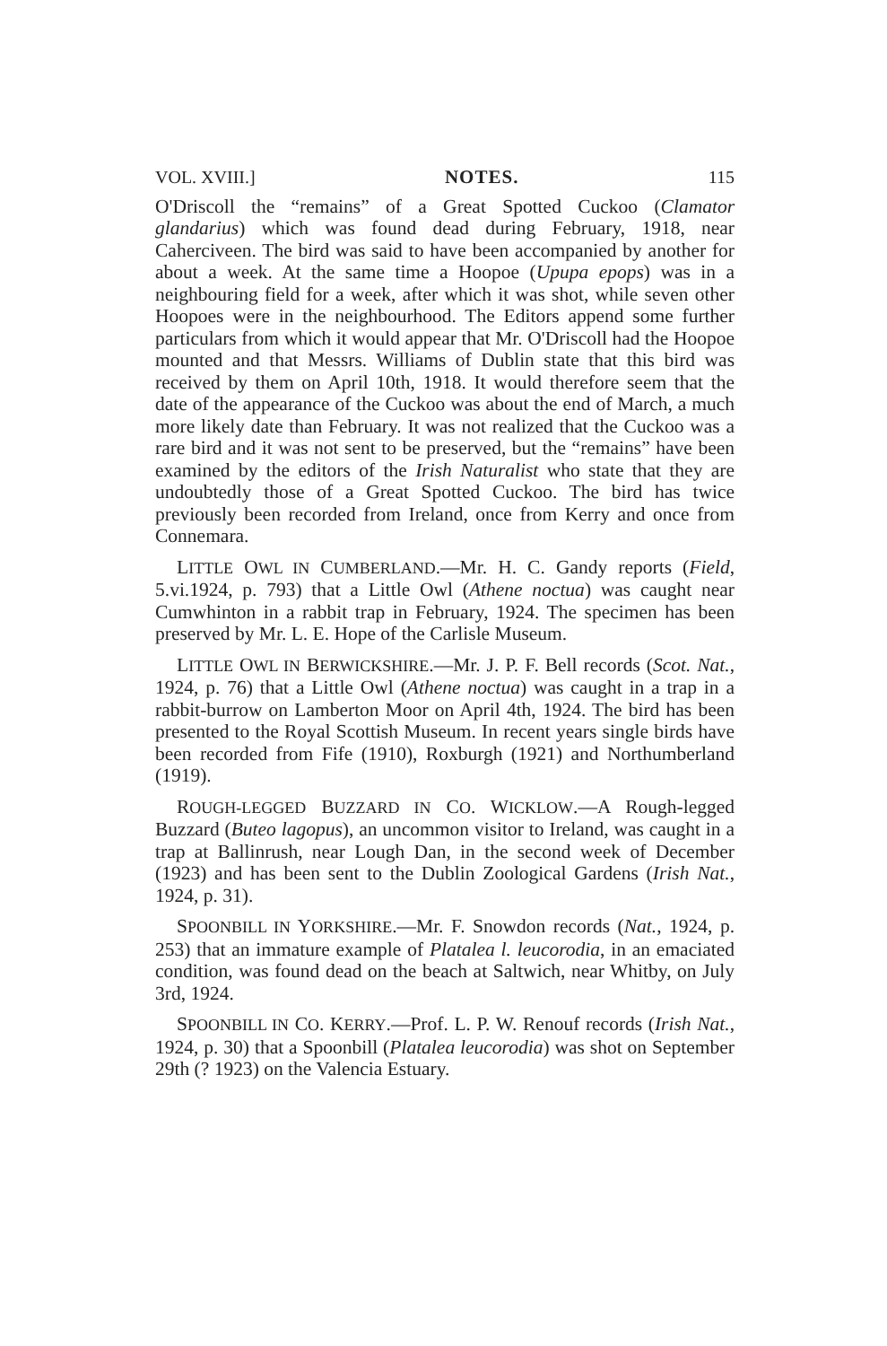VOL. XVIII.] NOTES. 115
O'Driscoll the “remains” of a Great Spotted Cuckoo (Clamator glandarius) which was found dead during February, 1918, near Caherciveen. The bird was said to have been accompanied by another for about a week. At the same time a Hoopoe (Upupa epops) was in a neighbouring field for a week, after which it was shot, while seven other Hoopoes were in the neighbourhood. The Editors append some further particulars from which it would appear that Mr. O'Driscoll had the Hoopoe mounted and that Messrs. Williams of Dublin state that this bird was received by them on April 10th, 1918. It would therefore seem that the date of the appearance of the Cuckoo was about the end of March, a much more likely date than February. It was not realized that the Cuckoo was a rare bird and it was not sent to be preserved, but the “remains” have been examined by the editors of the Irish Naturalist who state that they are undoubtedly those of a Great Spotted Cuckoo. The bird has twice previously been recorded from Ireland, once from Kerry and once from Connemara.
LITTLE OWL IN CUMBERLAND.—Mr. H. C. Gandy reports (Field, 5.vi.1924, p. 793) that a Little Owl (Athene noctua) was caught near Cumwhinton in a rabbit trap in February, 1924. The specimen has been preserved by Mr. L. E. Hope of the Carlisle Museum.
LITTLE OWL IN BERWICKSHIRE.—Mr. J. P. F. Bell records (Scot. Nat., 1924, p. 76) that a Little Owl (Athene noctua) was caught in a trap in a rabbit-burrow on Lamberton Moor on April 4th, 1924. The bird has been presented to the Royal Scottish Museum. In recent years single birds have been recorded from Fife (1910), Roxburgh (1921) and Northumberland (1919).
ROUGH-LEGGED BUZZARD IN CO. WICKLOW.—A Rough-legged Buzzard (Buteo lagopus), an uncommon visitor to Ireland, was caught in a trap at Ballinrush, near Lough Dan, in the second week of December (1923) and has been sent to the Dublin Zoological Gardens (Irish Nat., 1924, p. 31).
SPOONBILL IN YORKSHIRE.—Mr. F. Snowdon records (Nat., 1924, p. 253) that an immature example of Platalea l. leucorodia, in an emaciated condition, was found dead on the beach at Saltwich, near Whitby, on July 3rd, 1924.
SPOONBILL IN CO. KERRY.—Prof. L. P. W. Renouf records (Irish Nat., 1924, p. 30) that a Spoonbill (Platalea leucorodia) was shot on September 29th (? 1923) on the Valencia Estuary.